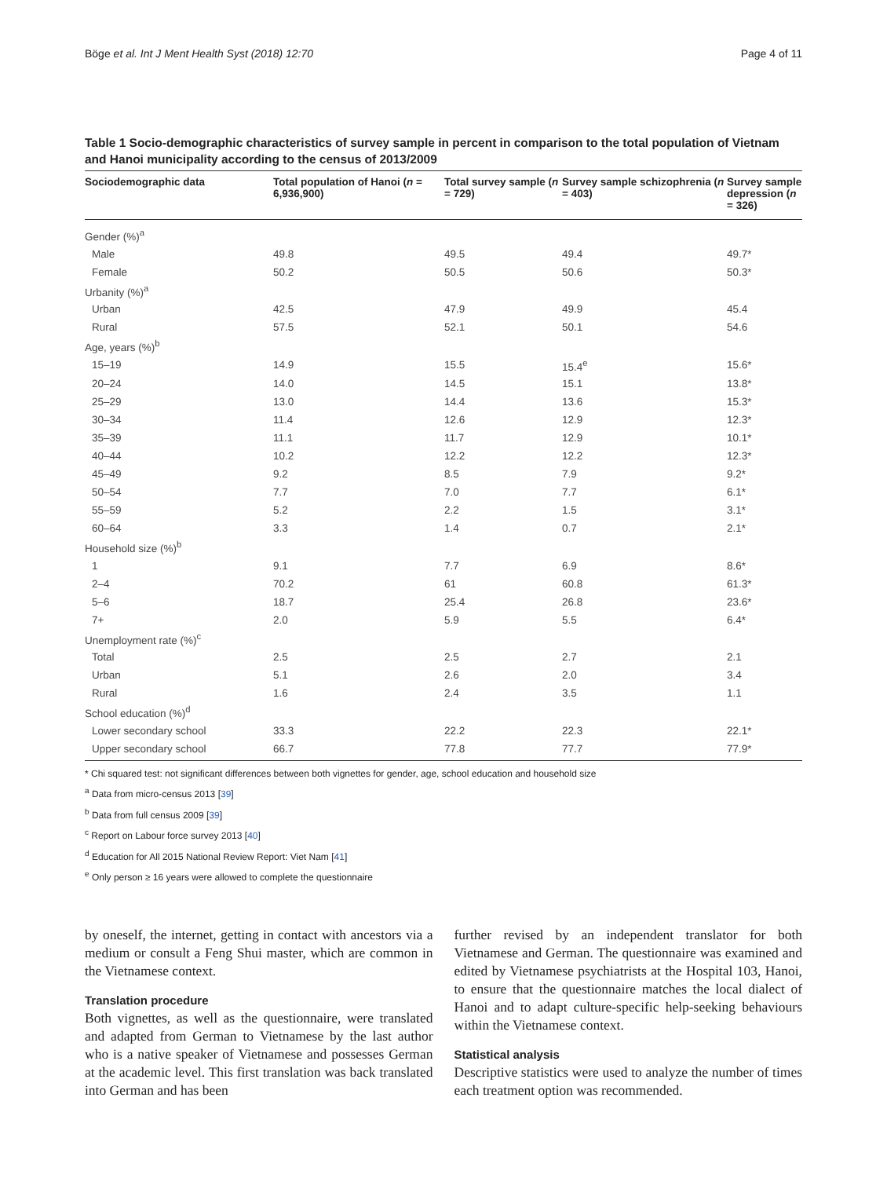Böge et al. Int J Ment Health Syst (2018) 12:70 Page 4 of 11
Table 1 Socio-demographic characteristics of survey sample in percent in comparison to the total population of Vietnam and Hanoi municipality according to the census of 2013/2009
| Sociodemographic data | Total population of Hanoi ( n = 6,936,900) | Total survey sample ( n = 729) | Survey sample schizophrenia ( n = 403) | Survey sample depression ( n = 326) |
| --- | --- | --- | --- | --- |
| Gender (%)<sup>a</sup> | | | | |
| Male | 49.8 | 49.5 | 49.4 | 49.7* |
| Female | 50.2 | 50.5 | 50.6 | 50.3* |
| Urbanity (%)<sup>a</sup> | | | | |
| Urban | 42.5 | 47.9 | 49.9 | 45.4 |
| Rural | 57.5 | 52.1 | 50.1 | 54.6 |
| Age, years (%)<sup>b</sup> | | | | |
| 15–19 | 14.9 | 15.5 | 15.4<sup>e</sup> | 15.6* |
| 20–24 | 14.0 | 14.5 | 15.1 | 13.8* |
| 25–29 | 13.0 | 14.4 | 13.6 | 15.3* |
| 30–34 | 11.4 | 12.6 | 12.9 | 12.3* |
| 35–39 | 11.1 | 11.7 | 12.9 | 10.1* |
| 40–44 | 10.2 | 12.2 | 12.2 | 12.3* |
| 45–49 | 9.2 | 8.5 | 7.9 | 9.2* |
| 50–54 | 7.7 | 7.0 | 7.7 | 6.1* |
| 55–59 | 5.2 | 2.2 | 1.5 | 3.1* |
| 60–64 | 3.3 | 1.4 | 0.7 | 2.1* |
| Household size (%)<sup>b</sup> | | | | |
| 1 | 9.1 | 7.7 | 6.9 | 8.6* |
| 2–4 | 70.2 | 61 | 60.8 | 61.3* |
| 5–6 | 18.7 | 25.4 | 26.8 | 23.6* |
| 7+ | 2.0 | 5.9 | 5.5 | 6.4* |
| Unemployment rate (%)<sup>c</sup> | | | | |
| Total | 2.5 | 2.5 | 2.7 | 2.1 |
| Urban | 5.1 | 2.6 | 2.0 | 3.4 |
| Rural | 1.6 | 2.4 | 3.5 | 1.1 |
| School education (%)<sup>d</sup> | | | | |
| Lower secondary school | 33.3 | 22.2 | 22.3 | 22.1* |
| Upper secondary school | 66.7 | 77.8 | 77.7 | 77.9* |
* Chi squared test: not significant differences between both vignettes for gender, age, school education and household size
<sup>a</sup> Data from micro-census 2013 [39]
<sup>b</sup> Data from full census 2009 [39]
<sup>c</sup> Report on Labour force survey 2013 [40]
<sup>d</sup> Education for All 2015 National Review Report: Viet Nam [41]
<sup>e</sup> Only person ≥ 16 years were allowed to complete the questionnaire
by oneself, the internet, getting in contact with ancestors via a medium or consult a Feng Shui master, which are common in the Vietnamese context.
Translation procedure
Both vignettes, as well as the questionnaire, were translated and adapted from German to Vietnamese by the last author who is a native speaker of Vietnamese and possesses German at the academic level. This first translation was back translated into German and has been
further revised by an independent translator for both Vietnamese and German. The questionnaire was examined and edited by Vietnamese psychiatrists at the Hospital 103, Hanoi, to ensure that the questionnaire matches the local dialect of Hanoi and to adapt culture-specific help-seeking behaviours within the Vietnamese context.
Statistical analysis
Descriptive statistics were used to analyze the number of times each treatment option was recommended.